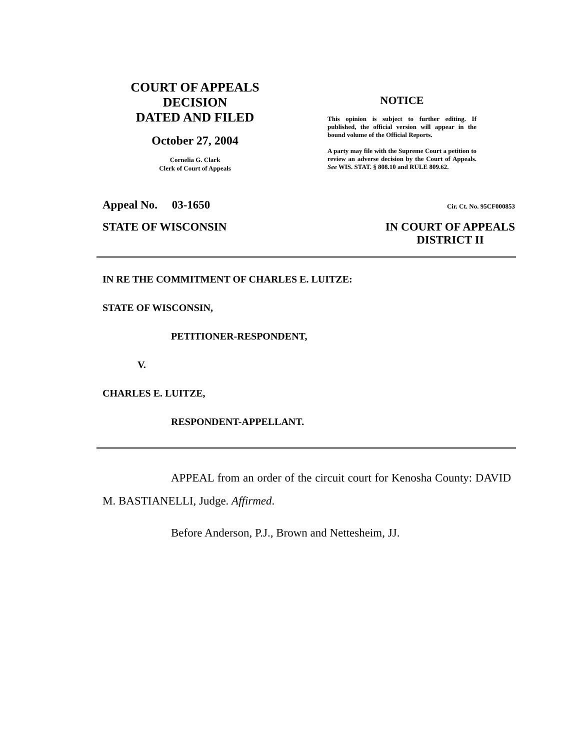COURT OF APPEALS
DECISION
DATED AND FILED
October 27, 2004
Cornelia G. Clark
Clerk of Court of Appeals
NOTICE
This opinion is subject to further editing. If published, the official version will appear in the bound volume of the Official Reports.
A party may file with the Supreme Court a petition to review an adverse decision by the Court of Appeals. See WIS. STAT. § 808.10 and RULE 809.62.
Appeal No. 03-1650 Cir. Ct. No. 95CF000853
STATE OF WISCONSIN IN COURT OF APPEALS
DISTRICT II
IN RE THE COMMITMENT OF CHARLES E. LUITZE:
STATE OF WISCONSIN,
PETITIONER-RESPONDENT,
V.
CHARLES E. LUITZE,
RESPONDENT-APPELLANT.
APPEAL from an order of the circuit court for Kenosha County: DAVID M. BASTIANELLI, Judge. Affirmed.
Before Anderson, P.J., Brown and Nettesheim, JJ.